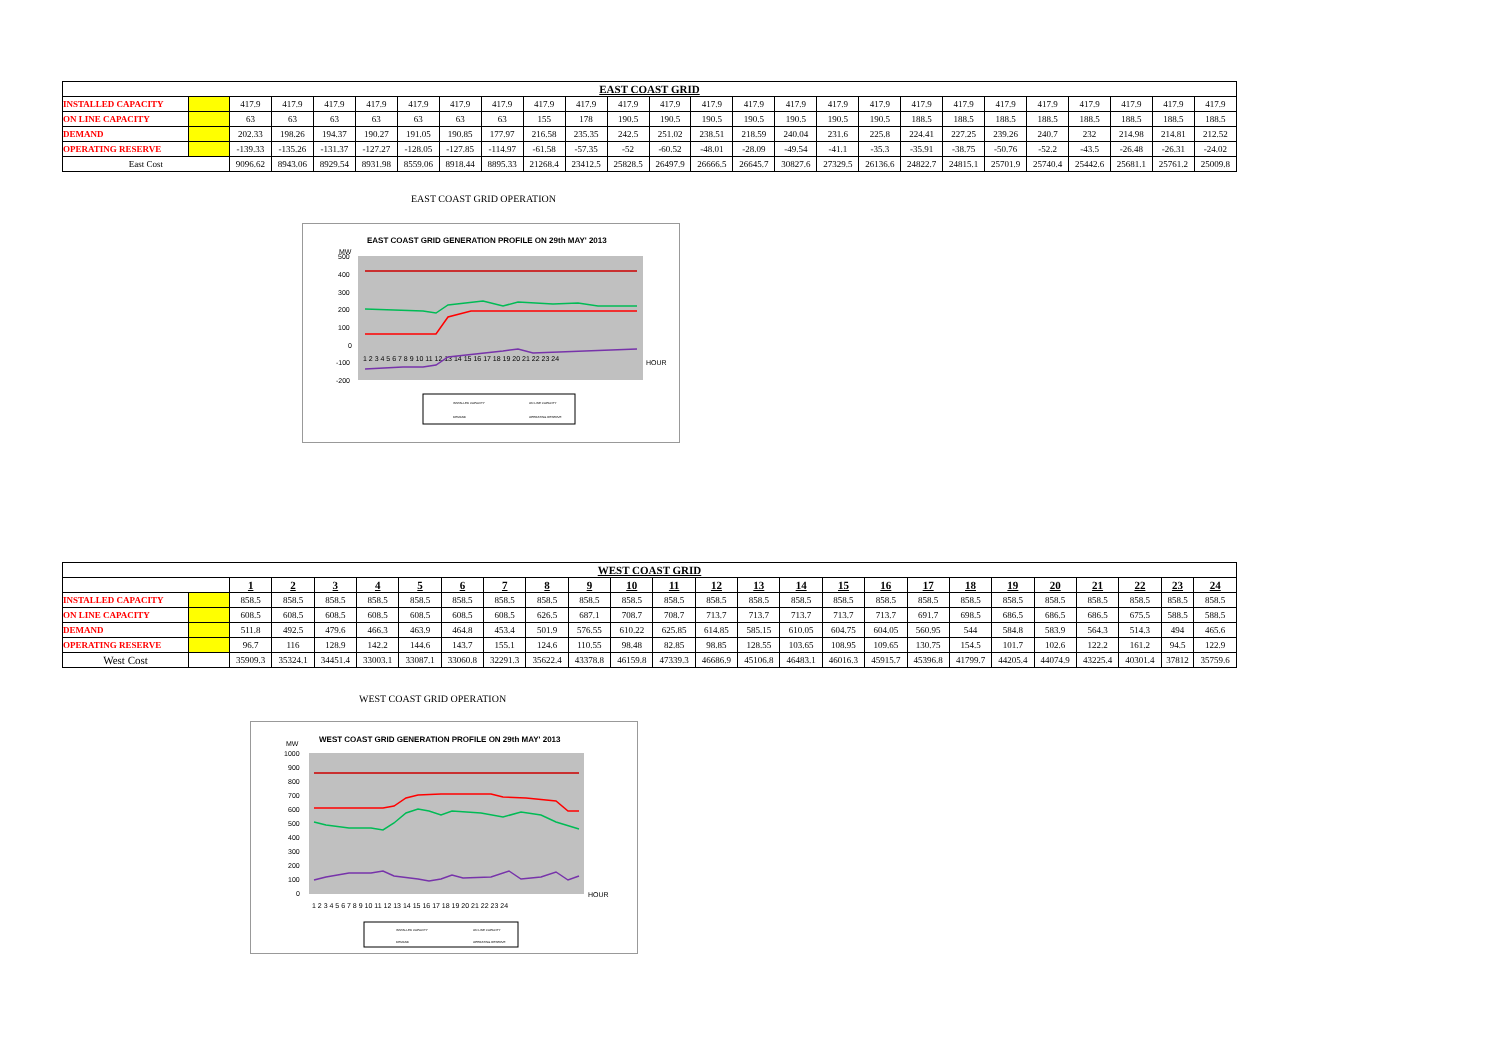| EAST COAST GRID | | | | | | | | | | | | | | | | | | | | | | | | | |
| --- | --- | --- | --- | --- | --- | --- | --- | --- | --- | --- | --- | --- | --- | --- | --- | --- | --- | --- | --- | --- | --- | --- | --- | --- | --- |
| INSTALLED CAPACITY | | 417.9 | 417.9 | 417.9 | 417.9 | 417.9 | 417.9 | 417.9 | 417.9 | 417.9 | 417.9 | 417.9 | 417.9 | 417.9 | 417.9 | 417.9 | 417.9 | 417.9 | 417.9 | 417.9 | 417.9 | 417.9 | 417.9 | 417.9 | 417.9 |
| ON LINE CAPACITY | | 63 | 63 | 63 | 63 | 63 | 63 | 63 | 155 | 178 | 190.5 | 190.5 | 190.5 | 190.5 | 190.5 | 190.5 | 190.5 | 188.5 | 188.5 | 188.5 | 188.5 | 188.5 | 188.5 | 188.5 | 188.5 |
| DEMAND | | 202.33 | 198.26 | 194.37 | 190.27 | 191.05 | 190.85 | 177.97 | 216.58 | 235.35 | 242.5 | 251.02 | 238.51 | 218.59 | 240.04 | 231.6 | 225.8 | 224.41 | 227.25 | 239.26 | 240.7 | 232 | 214.98 | 214.81 | 212.52 |
| OPERATING RESERVE | | -139.33 | -135.26 | -131.37 | -127.27 | -128.05 | -127.85 | -114.97 | -61.58 | -57.35 | -52 | -60.52 | -48.01 | -28.09 | -49.54 | -41.1 | -35.3 | -35.91 | -38.75 | -50.76 | -52.2 | -43.5 | -26.48 | -26.31 | -24.02 |
| East Cost | | 9096.62 | 8943.06 | 8929.54 | 8931.98 | 8559.06 | 8918.44 | 8895.33 | 21268.4 | 23412.5 | 25828.5 | 26497.9 | 26666.5 | 26645.7 | 30827.6 | 27329.5 | 26136.6 | 24822.7 | 24815.1 | 25701.9 | 25740.4 | 25442.6 | 25681.1 | 25761.2 | 25009.8 |
EAST COAST GRID OPERATION
EAST COAST GRID GENERATION PROFILE ON 29th MAY' 2013
MW
500
400
300
200
100
0
-100
-200
HOUR
1 2 3 4 5 6 7 8 9 10 11 12 13 14 15 16 17 18 19 20 21 22 23 24
INSTALLED CAPACITY
ON LINE CAPACITY
DEMAND
OPERATING RESERVE
| WEST COAST GRID | | | | | | | | | | | | | | | | | | | | | | | | | |
| --- | --- | --- | --- | --- | --- | --- | --- | --- | --- | --- | --- | --- | --- | --- | --- | --- | --- | --- | --- | --- | --- | --- | --- | --- | --- |
| | | 1 | 2 | 3 | 4 | 5 | 6 | 7 | 8 | 9 | 10 | 11 | 12 | 13 | 14 | 15 | 16 | 17 | 18 | 19 | 20 | 21 | 22 | 23 | 24 |
| INSTALLED CAPACITY | | 858.5 | 858.5 | 858.5 | 858.5 | 858.5 | 858.5 | 858.5 | 858.5 | 858.5 | 858.5 | 858.5 | 858.5 | 858.5 | 858.5 | 858.5 | 858.5 | 858.5 | 858.5 | 858.5 | 858.5 | 858.5 | 858.5 | 858.5 | 858.5 |
| ON LINE CAPACITY | | 608.5 | 608.5 | 608.5 | 608.5 | 608.5 | 608.5 | 608.5 | 626.5 | 687.1 | 708.7 | 708.7 | 713.7 | 713.7 | 713.7 | 713.7 | 713.7 | 691.7 | 698.5 | 686.5 | 686.5 | 686.5 | 675.5 | 588.5 | 588.5 |
| DEMAND | | 511.8 | 492.5 | 479.6 | 466.3 | 463.9 | 464.8 | 453.4 | 501.9 | 576.55 | 610.22 | 625.85 | 614.85 | 585.15 | 610.05 | 604.75 | 604.05 | 560.95 | 544 | 584.8 | 583.9 | 564.3 | 514.3 | 494 | 465.6 |
| OPERATING RESERVE | | 96.7 | 116 | 128.9 | 142.2 | 144.6 | 143.7 | 155.1 | 124.6 | 110.55 | 98.48 | 82.85 | 98.85 | 128.55 | 103.65 | 108.95 | 109.65 | 130.75 | 154.5 | 101.7 | 102.6 | 122.2 | 161.2 | 94.5 | 122.9 |
| West Cost | | 35909.3 | 35324.1 | 34451.4 | 33003.1 | 33087.1 | 33060.8 | 32291.3 | 35622.4 | 43378.8 | 46159.8 | 47339.3 | 46686.9 | 45106.8 | 46483.1 | 46016.3 | 45915.7 | 45396.8 | 41799.7 | 44205.4 | 44074.9 | 43225.4 | 40301.4 | 37812 | 35759.6 |
WEST COAST GRID OPERATION
WEST COAST GRID GENERATION PROFILE ON 29th MAY' 2013
MW
1000
900
800
700
600
500
400
300
200
100
0
HOUR
1 2 3 4 5 6 7 8 9 10 11 12 13 14 15 16 17 18 19 20 21 22 23 24
INSTALLED CAPACITY
ON LINE CAPACITY
DEMAND
OPERATING RESERVE